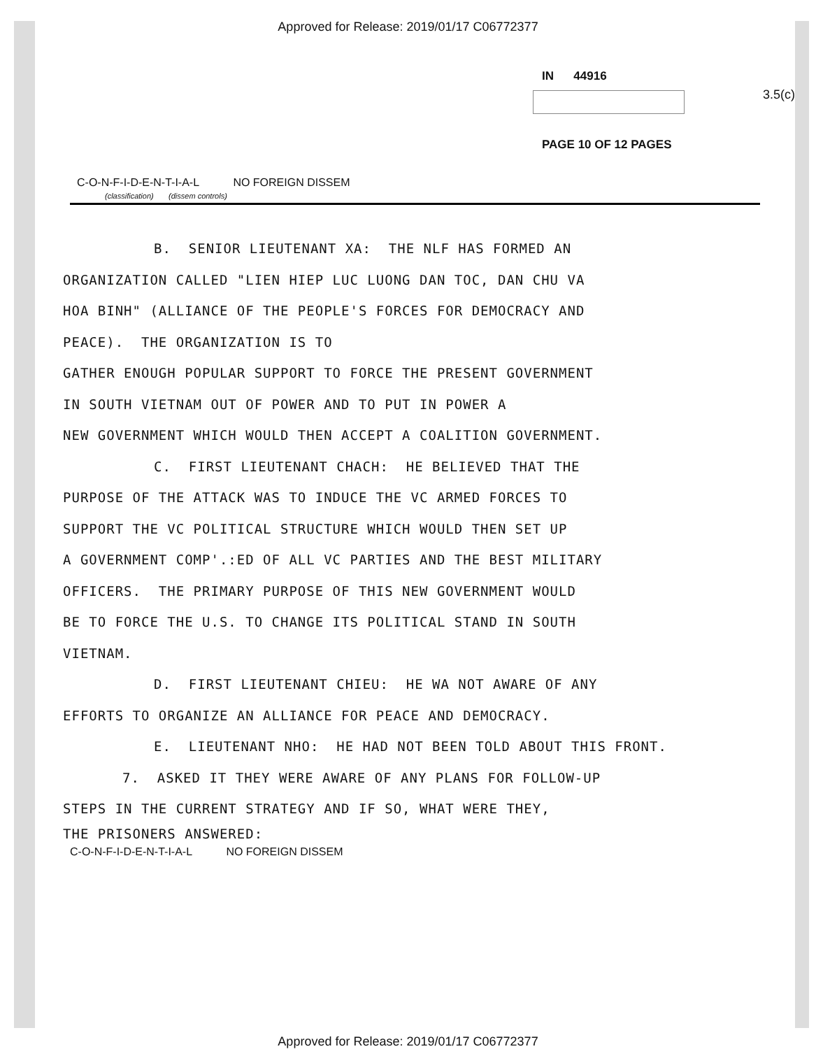Approved for Release: 2019/01/17 C06772377
IN 44916
3.5(c)
PAGE 10 OF 12 PAGES
C-O-N-F-I-D-E-N-T-I-A-L NO FOREIGN DISSEM
(classification) (dissem controls)
B. SENIOR LIEUTENANT XA: THE NLF HAS FORMED AN
ORGANIZATION CALLED "LIEN HIEP LUC LUONG DAN TOC, DAN CHU VA
HOA BINH" (ALLIANCE OF THE PEOPLE'S FORCES FOR DEMOCRACY AND
PEACE). THE ORGANIZATION IS TO
GATHER ENOUGH POPULAR SUPPORT TO FORCE THE PRESENT GOVERNMENT
IN SOUTH VIETNAM OUT OF POWER AND TO PUT IN POWER A
NEW GOVERNMENT WHICH WOULD THEN ACCEPT A COALITION GOVERNMENT.
C. FIRST LIEUTENANT CHACH: HE BELIEVED THAT THE
PURPOSE OF THE ATTACK WAS TO INDUCE THE VC ARMED FORCES TO
SUPPORT THE VC POLITICAL STRUCTURE WHICH WOULD THEN SET UP
A GOVERNMENT COMP'.:ED OF ALL VC PARTIES AND THE BEST MILITARY
OFFICERS. THE PRIMARY PURPOSE OF THIS NEW GOVERNMENT WOULD
BE TO FORCE THE U.S. TO CHANGE ITS POLITICAL STAND IN SOUTH
VIETNAM.
D. FIRST LIEUTENANT CHIEU: HE WA NOT AWARE OF ANY
EFFORTS TO ORGANIZE AN ALLIANCE FOR PEACE AND DEMOCRACY.
E. LIEUTENANT NHO: HE HAD NOT BEEN TOLD ABOUT THIS FRONT.
7. ASKED IT THEY WERE AWARE OF ANY PLANS FOR FOLLOW-UP
STEPS IN THE CURRENT STRATEGY AND IF SO, WHAT WERE THEY,
THE PRISONERS ANSWERED:
C-O-N-F-I-D-E-N-T-I-A-L NO FOREIGN DISSEM
Approved for Release: 2019/01/17 C06772377